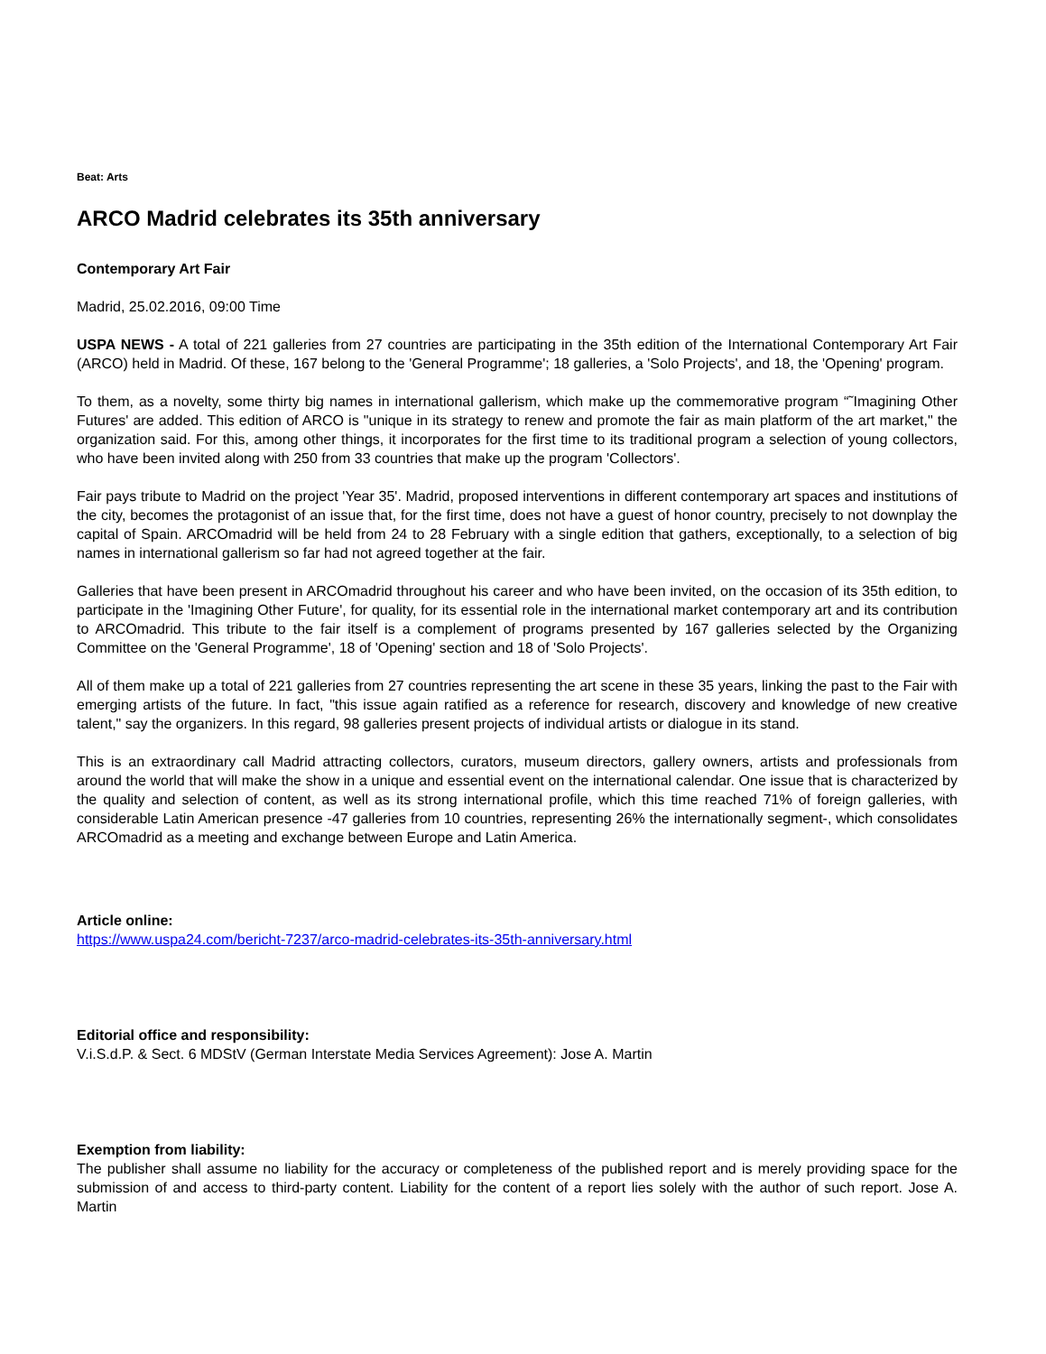Beat: Arts
ARCO Madrid celebrates its 35th anniversary
Contemporary Art Fair
Madrid, 25.02.2016, 09:00 Time
USPA NEWS - A total of 221 galleries from 27 countries are participating in the 35th edition of the International Contemporary Art Fair (ARCO) held in Madrid. Of these, 167 belong to the 'General Programme'; 18 galleries, a 'Solo Projects', and 18, the 'Opening' program.
To them, as a novelty, some thirty big names in international gallerism, which make up the commemorative program “˜Imagining Other Futures' are added. This edition of ARCO is "unique in its strategy to renew and promote the fair as main platform of the art market," the organization said. For this, among other things, it incorporates for the first time to its traditional program a selection of young collectors, who have been invited along with 250 from 33 countries that make up the program 'Collectors'.
Fair pays tribute to Madrid on the project 'Year 35'. Madrid, proposed interventions in different contemporary art spaces and institutions of the city, becomes the protagonist of an issue that, for the first time, does not have a guest of honor country, precisely to not downplay the capital of Spain. ARCOmadrid will be held from 24 to 28 February with a single edition that gathers, exceptionally, to a selection of big names in international gallerism so far had not agreed together at the fair.
Galleries that have been present in ARCOmadrid throughout his career and who have been invited, on the occasion of its 35th edition, to participate in the 'Imagining Other Future', for quality, for its essential role in the international market contemporary art and its contribution to ARCOmadrid. This tribute to the fair itself is a complement of programs presented by 167 galleries selected by the Organizing Committee on the 'General Programme', 18 of 'Opening' section and 18 of 'Solo Projects'.
All of them make up a total of 221 galleries from 27 countries representing the art scene in these 35 years, linking the past to the Fair with emerging artists of the future. In fact, "this issue again ratified as a reference for research, discovery and knowledge of new creative talent," say the organizers. In this regard, 98 galleries present projects of individual artists or dialogue in its stand.
This is an extraordinary call Madrid attracting collectors, curators, museum directors, gallery owners, artists and professionals from around the world that will make the show in a unique and essential event on the international calendar. One issue that is characterized by the quality and selection of content, as well as its strong international profile, which this time reached 71% of foreign galleries, with considerable Latin American presence -47 galleries from 10 countries, representing 26% the internationally segment-, which consolidates ARCOmadrid as a meeting and exchange between Europe and Latin America.
Article online:
https://www.uspa24.com/bericht-7237/arco-madrid-celebrates-its-35th-anniversary.html
Editorial office and responsibility:
V.i.S.d.P. & Sect. 6 MDStV (German Interstate Media Services Agreement): Jose A. Martin
Exemption from liability:
The publisher shall assume no liability for the accuracy or completeness of the published report and is merely providing space for the submission of and access to third-party content. Liability for the content of a report lies solely with the author of such report. Jose A. Martin